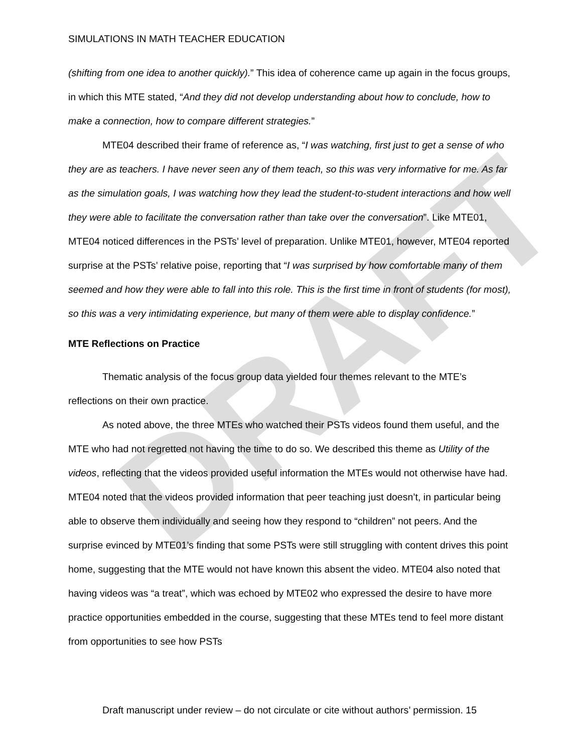DRAFT
SIMULATIONS IN MATH TEACHER EDUCATION
(shifting from one idea to another quickly).” This idea of coherence came up again in the focus groups, in which this MTE stated, “And they did not develop understanding about how to conclude, how to make a connection, how to compare different strategies.”
MTE04 described their frame of reference as, “I was watching, first just to get a sense of who they are as teachers. I have never seen any of them teach, so this was very informative for me. As far as the simulation goals, I was watching how they lead the student-to-student interactions and how well they were able to facilitate the conversation rather than take over the conversation”. Like MTE01, MTE04 noticed differences in the PSTs’ level of preparation. Unlike MTE01, however, MTE04 reported surprise at the PSTs’ relative poise, reporting that “I was surprised by how comfortable many of them seemed and how they were able to fall into this role. This is the first time in front of students (for most), so this was a very intimidating experience, but many of them were able to display confidence.”
MTE Reflections on Practice
Thematic analysis of the focus group data yielded four themes relevant to the MTE’s reflections on their own practice.
As noted above, the three MTEs who watched their PSTs videos found them useful, and the MTE who had not regretted not having the time to do so. We described this theme as Utility of the videos, reflecting that the videos provided useful information the MTEs would not otherwise have had. MTE04 noted that the videos provided information that peer teaching just doesn’t, in particular being able to observe them individually and seeing how they respond to “children” not peers. And the surprise evinced by MTE01’s finding that some PSTs were still struggling with content drives this point home, suggesting that the MTE would not have known this absent the video. MTE04 also noted that having videos was “a treat”, which was echoed by MTE02 who expressed the desire to have more practice opportunities embedded in the course, suggesting that these MTEs tend to feel more distant from opportunities to see how PSTs
Draft manuscript under review – do not circulate or cite without authors’ permission. 15